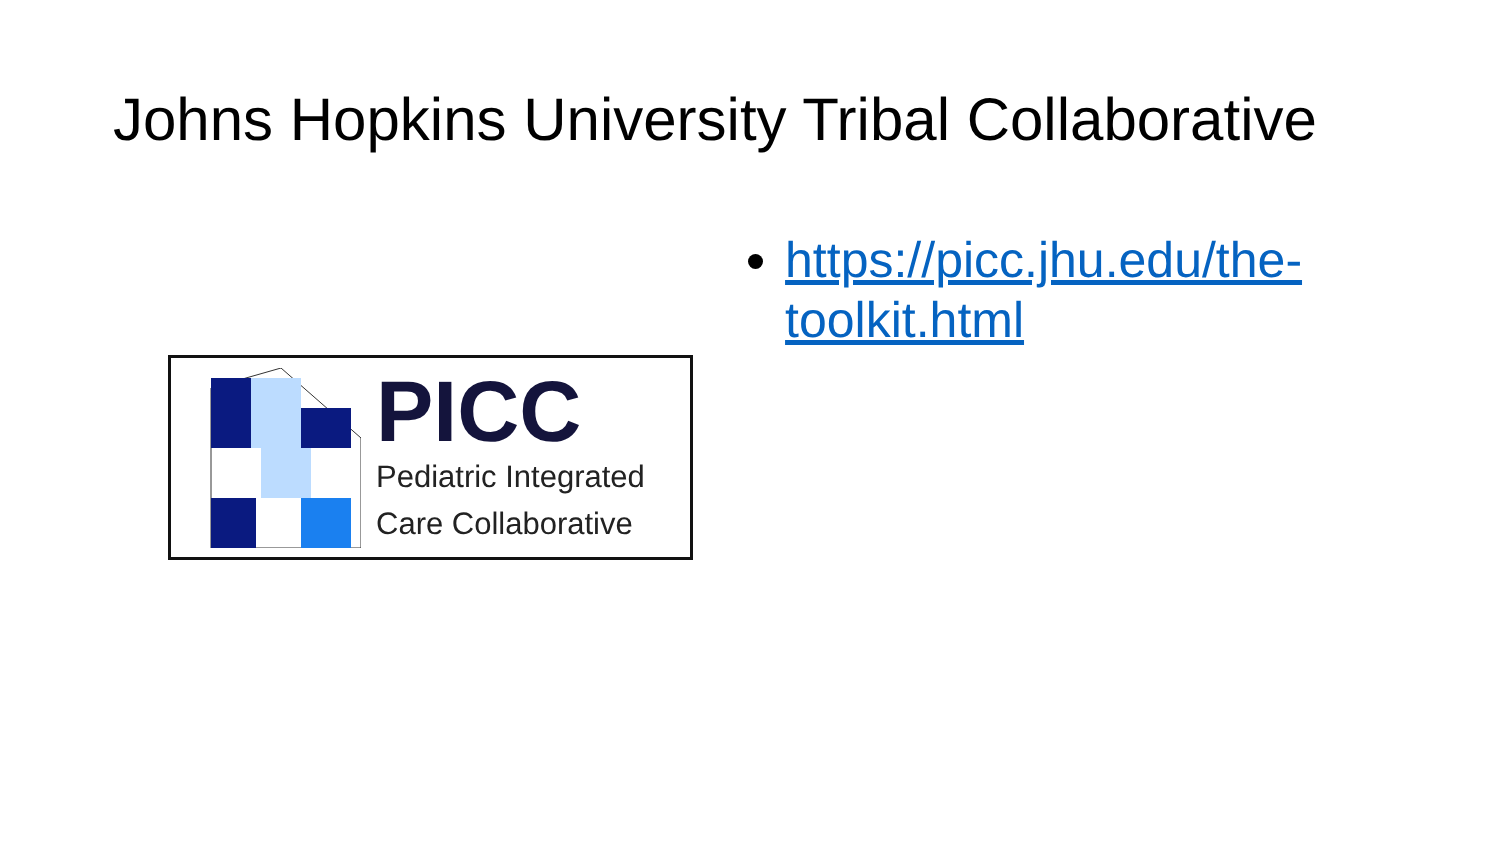Johns Hopkins University Tribal Collaborative
PICC
Pediatric Integrated
Care Collaborative
https://picc.jhu.edu/the-toolkit.html